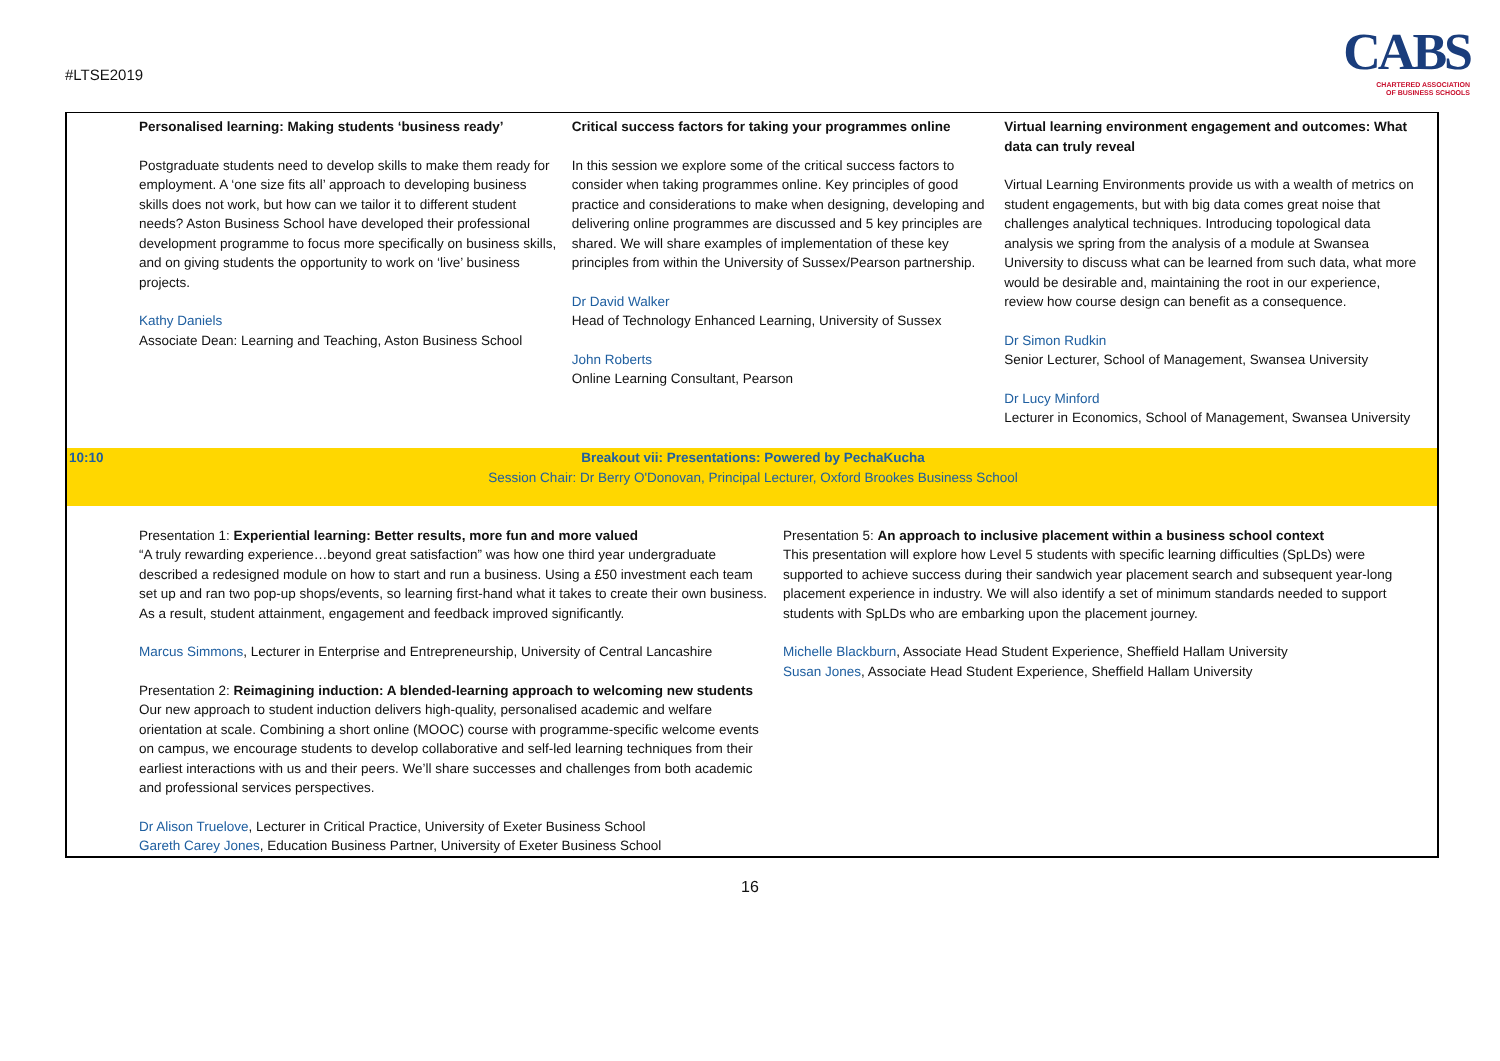#LTSE2019
CABS
CHARTERED ASSOCIATION
OF BUSINESS SCHOOLS
Personalised learning: Making students ‘business ready’
Postgraduate students need to develop skills to make them ready for employment. A ‘one size fits all’ approach to developing business skills does not work, but how can we tailor it to different student needs? Aston Business School have developed their professional development programme to focus more specifically on business skills, and on giving students the opportunity to work on ‘live’ business projects.
Kathy Daniels
Associate Dean: Learning and Teaching, Aston Business School
Critical success factors for taking your programmes online
In this session we explore some of the critical success factors to consider when taking programmes online. Key principles of good practice and considerations to make when designing, developing and delivering online programmes are discussed and 5 key principles are shared. We will share examples of implementation of these key principles from within the University of Sussex/Pearson partnership.
Dr David Walker
Head of Technology Enhanced Learning, University of Sussex
John Roberts
Online Learning Consultant, Pearson
Virtual learning environment engagement and outcomes: What data can truly reveal
Virtual Learning Environments provide us with a wealth of metrics on student engagements, but with big data comes great noise that challenges analytical techniques. Introducing topological data analysis we spring from the analysis of a module at Swansea University to discuss what can be learned from such data, what more would be desirable and, maintaining the root in our experience, review how course design can benefit as a consequence.
Dr Simon Rudkin
Senior Lecturer, School of Management, Swansea University
Dr Lucy Minford
Lecturer in Economics, School of Management, Swansea University
10:10 Breakout vii: Presentations: Powered by PechaKucha
Session Chair: Dr Berry O'Donovan, Principal Lecturer, Oxford Brookes Business School
Presentation 1: Experiential learning: Better results, more fun and more valued
“A truly rewarding experience…beyond great satisfaction” was how one third year undergraduate described a redesigned module on how to start and run a business. Using a £50 investment each team set up and ran two pop-up shops/events, so learning first-hand what it takes to create their own business. As a result, student attainment, engagement and feedback improved significantly.
Marcus Simmons, Lecturer in Enterprise and Entrepreneurship, University of Central Lancashire
Presentation 2: Reimagining induction: A blended-learning approach to welcoming new students
Our new approach to student induction delivers high-quality, personalised academic and welfare orientation at scale. Combining a short online (MOOC) course with programme-specific welcome events on campus, we encourage students to develop collaborative and self-led learning techniques from their earliest interactions with us and their peers. We’ll share successes and challenges from both academic and professional services perspectives.
Dr Alison Truelove, Lecturer in Critical Practice, University of Exeter Business School
Gareth Carey Jones, Education Business Partner, University of Exeter Business School
Presentation 5: An approach to inclusive placement within a business school context
This presentation will explore how Level 5 students with specific learning difficulties (SpLDs) were supported to achieve success during their sandwich year placement search and subsequent year-long placement experience in industry. We will also identify a set of minimum standards needed to support students with SpLDs who are embarking upon the placement journey.
Michelle Blackburn, Associate Head Student Experience, Sheffield Hallam University
Susan Jones, Associate Head Student Experience, Sheffield Hallam University
16